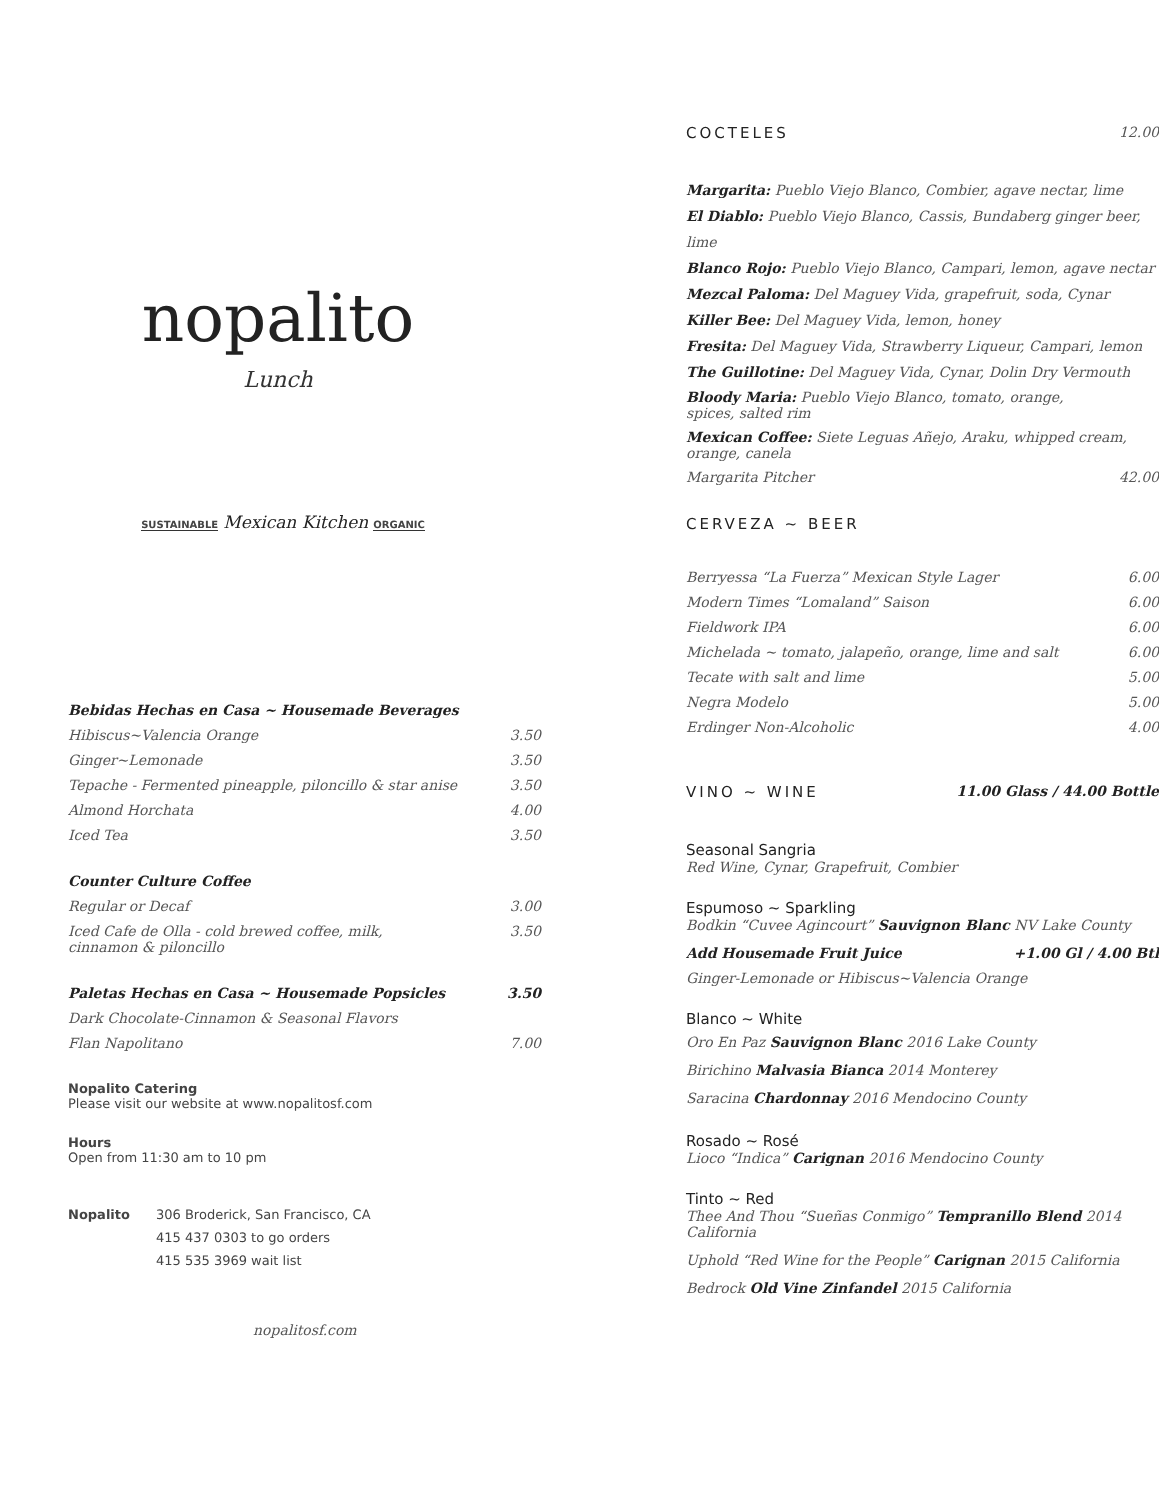nopalito
Lunch
SUSTAINABLE Mexican Kitchen ORGANIC
Bebidas Hechas en Casa ~ Housemade Beverages
Hibiscus~Valencia Orange 3.50
Ginger~Lemonade 3.50
Tepache - Fermented pineapple, piloncillo & star anise 3.50
Almond Horchata 4.00
Iced Tea 3.50
Counter Culture Coffee
Regular or Decaf 3.00
Iced Cafe de Olla - cold brewed coffee, milk,
cinnamon & piloncillo 3.50
Paletas Hechas en Casa ~ Housemade Popsicles 3.50
Dark Chocolate-Cinnamon & Seasonal Flavors
Flan Napolitano 7.00
Nopalito Catering
Please visit our website at www.nopalitosf.com
Hours
Open from 11:30 am to 10 pm
Nopalito 306 Broderick, San Francisco, CA
415 437 0303 to go orders
415 535 3969 wait list
nopalitosf.com
COCTELES 12.00
Margarita: Pueblo Viejo Blanco, Combier, agave nectar, lime
El Diablo: Pueblo Viejo Blanco, Cassis, Bundaberg ginger beer, lime
Blanco Rojo: Pueblo Viejo Blanco, Campari, lemon, agave nectar
Mezcal Paloma: Del Maguey Vida, grapefruit, soda, Cynar
Killer Bee: Del Maguey Vida, lemon, honey
Fresita: Del Maguey Vida, Strawberry Liqueur, Campari, lemon
The Guillotine: Del Maguey Vida, Cynar, Dolin Dry Vermouth
Bloody Maria: Pueblo Viejo Blanco, tomato, orange,
spices, salted rim
Mexican Coffee: Siete Leguas Añejo, Araku, whipped cream,
orange, canela
Margarita Pitcher 42.00
CERVEZA ~ BEER
Berryessa “La Fuerza” Mexican Style Lager 6.00
Modern Times “Lomaland” Saison 6.00
Fieldwork IPA 6.00
Michelada ~ tomato, jalapeño, orange, lime and salt 6.00
Tecate with salt and lime 5.00
Negra Modelo 5.00
Erdinger Non-Alcoholic 4.00
VINO ~ WINE 11.00 Glass / 44.00 Bottle
Seasonal Sangria
Red Wine, Cynar, Grapefruit, Combier
Espumoso ~ Sparkling
Bodkin “Cuvee Agincourt” Sauvignon Blanc NV Lake County
Add Housemade Fruit Juice +1.00 Gl / 4.00 Btl
Ginger-Lemonade or Hibiscus~Valencia Orange
Blanco ~ White
Oro En Paz Sauvignon Blanc 2016 Lake County
Birichino Malvasia Bianca 2014 Monterey
Saracina Chardonnay 2016 Mendocino County
Rosado ~ Rosé
Lioco “Indica” Carignan 2016 Mendocino County
Tinto ~ Red
Thee And Thou “Sueñas Conmigo” Tempranillo Blend 2014
California
Uphold “Red Wine for the People” Carignan 2015 California
Bedrock Old Vine Zinfandel 2015 California